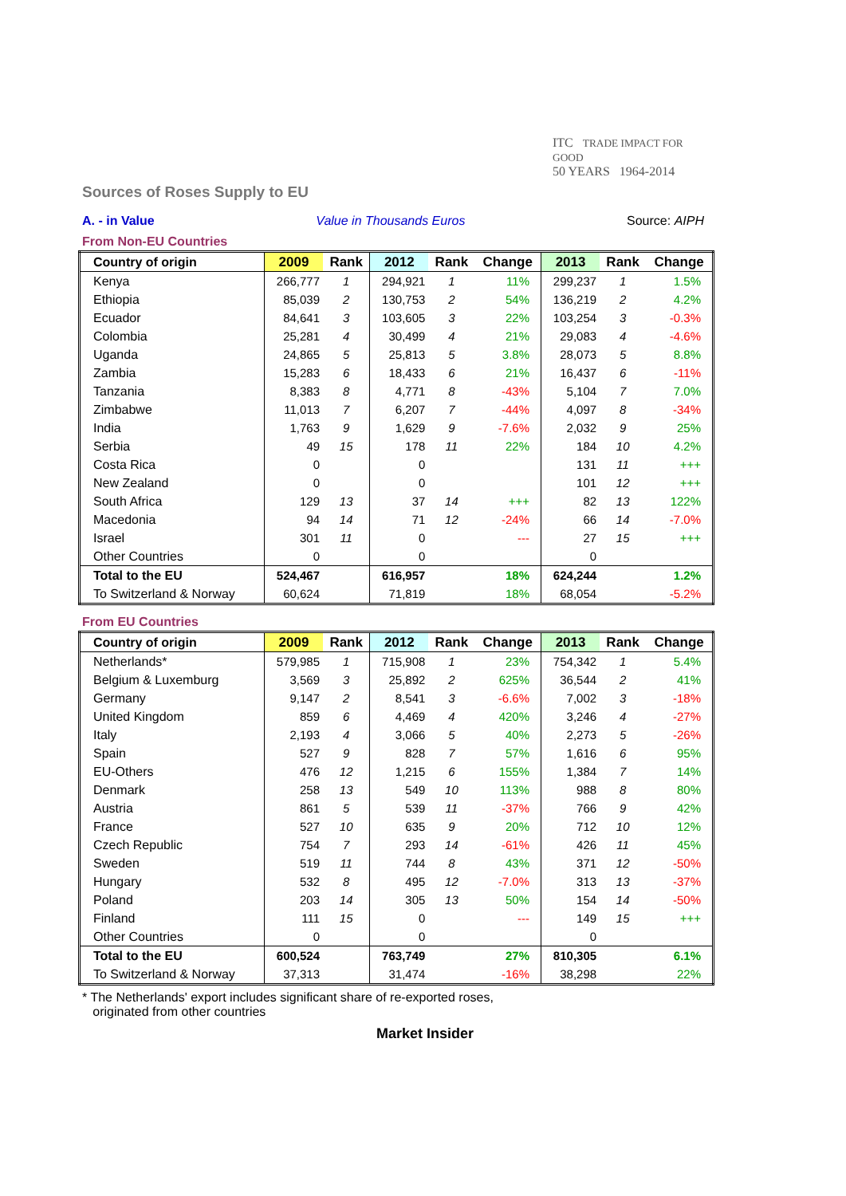ITC TRADE IMPACT FOR GOOD
50 YEARS 1964-2014
Sources of Roses Supply to EU
A. - in Value Value in Thousands Euros Source: AIPH
From Non-EU Countries
| Country of origin | 2009 | Rank | 2012 | Rank | Change | 2013 | Rank | Change |
| --- | --- | --- | --- | --- | --- | --- | --- | --- |
| Kenya | 266,777 | 1 | 294,921 | 1 | 11% | 299,237 | 1 | 1.5% |
| Ethiopia | 85,039 | 2 | 130,753 | 2 | 54% | 136,219 | 2 | 4.2% |
| Ecuador | 84,641 | 3 | 103,605 | 3 | 22% | 103,254 | 3 | -0.3% |
| Colombia | 25,281 | 4 | 30,499 | 4 | 21% | 29,083 | 4 | -4.6% |
| Uganda | 24,865 | 5 | 25,813 | 5 | 3.8% | 28,073 | 5 | 8.8% |
| Zambia | 15,283 | 6 | 18,433 | 6 | 21% | 16,437 | 6 | -11% |
| Tanzania | 8,383 | 8 | 4,771 | 8 | -43% | 5,104 | 7 | 7.0% |
| Zimbabwe | 11,013 | 7 | 6,207 | 7 | -44% | 4,097 | 8 | -34% |
| India | 1,763 | 9 | 1,629 | 9 | -7.6% | 2,032 | 9 | 25% |
| Serbia | 49 | 15 | 178 | 11 | 22% | 184 | 10 | 4.2% |
| Costa Rica | 0 | | 0 | | | 131 | 11 | +++ |
| New Zealand | 0 | | 0 | | | 101 | 12 | +++ |
| South Africa | 129 | 13 | 37 | 14 | +++ | 82 | 13 | 122% |
| Macedonia | 94 | 14 | 71 | 12 | -24% | 66 | 14 | -7.0% |
| Israel | 301 | 11 | 0 | | --- | 27 | 15 | +++ |
| Other Countries | 0 | | 0 | | | 0 | | |
| Total to the EU | 524,467 | | 616,957 | | 18% | 624,244 | | 1.2% |
| To Switzerland & Norway | 60,624 | | 71,819 | | 18% | 68,054 | | -5.2% |
From EU Countries
| Country of origin | 2009 | Rank | 2012 | Rank | Change | 2013 | Rank | Change |
| --- | --- | --- | --- | --- | --- | --- | --- | --- |
| Netherlands* | 579,985 | 1 | 715,908 | 1 | 23% | 754,342 | 1 | 5.4% |
| Belgium & Luxemburg | 3,569 | 3 | 25,892 | 2 | 625% | 36,544 | 2 | 41% |
| Germany | 9,147 | 2 | 8,541 | 3 | -6.6% | 7,002 | 3 | -18% |
| United Kingdom | 859 | 6 | 4,469 | 4 | 420% | 3,246 | 4 | -27% |
| Italy | 2,193 | 4 | 3,066 | 5 | 40% | 2,273 | 5 | -26% |
| Spain | 527 | 9 | 828 | 7 | 57% | 1,616 | 6 | 95% |
| EU-Others | 476 | 12 | 1,215 | 6 | 155% | 1,384 | 7 | 14% |
| Denmark | 258 | 13 | 549 | 10 | 113% | 988 | 8 | 80% |
| Austria | 861 | 5 | 539 | 11 | -37% | 766 | 9 | 42% |
| France | 527 | 10 | 635 | 9 | 20% | 712 | 10 | 12% |
| Czech Republic | 754 | 7 | 293 | 14 | -61% | 426 | 11 | 45% |
| Sweden | 519 | 11 | 744 | 8 | 43% | 371 | 12 | -50% |
| Hungary | 532 | 8 | 495 | 12 | -7.0% | 313 | 13 | -37% |
| Poland | 203 | 14 | 305 | 13 | 50% | 154 | 14 | -50% |
| Finland | 111 | 15 | 0 | | --- | 149 | 15 | +++ |
| Other Countries | 0 | | 0 | | | 0 | | |
| Total to the EU | 600,524 | | 763,749 | | 27% | 810,305 | | 6.1% |
| To Switzerland & Norway | 37,313 | | 31,474 | | -16% | 38,298 | | 22% |
* The Netherlands' export includes significant share of re-exported roses,
originated from other countries
Market Insider